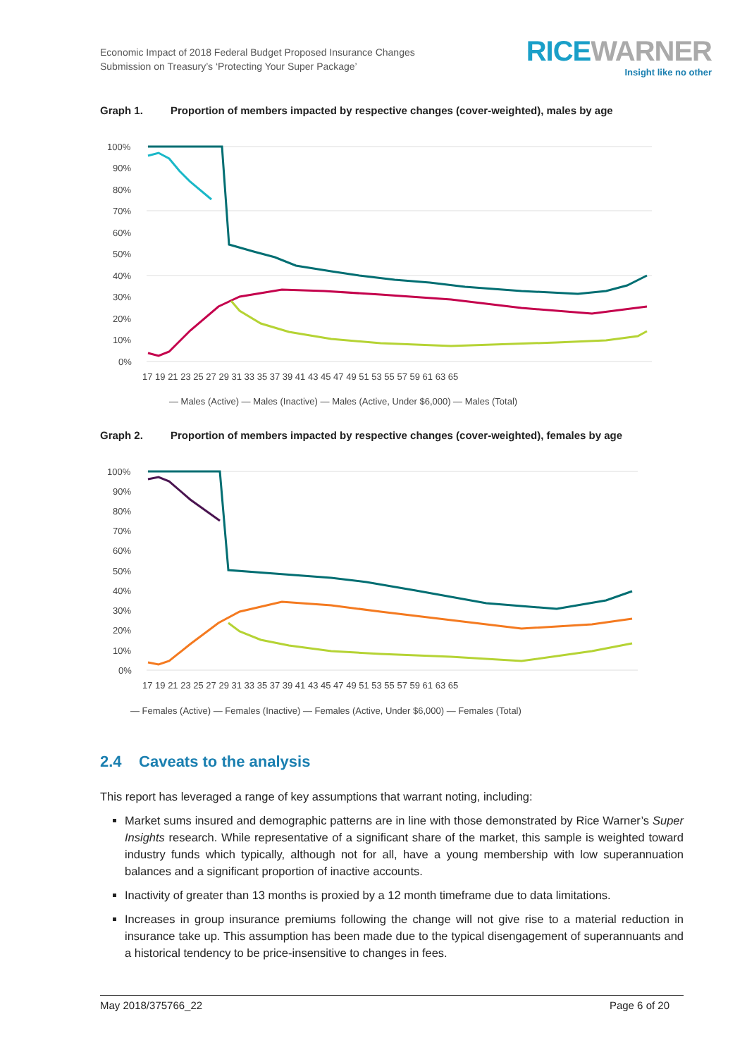Economic Impact of 2018 Federal Budget Proposed Insurance Changes
Submission on Treasury’s ‘Protecting Your Super Package’
RICE WARNER
Insight like no other
Graph 1. Proportion of members impacted by respective changes (cover-weighted), males by age
100%
90%
80%
70%
60%
50%
40%
30%
20%
10%
0%
17 19 21 23 25 27 29 31 33 35 37 39 41 43 45 47 49 51 53 55 57 59 61 63 65
— Males (Active) — Males (Inactive) — Males (Active, Under $6,000) — Males (Total)
Graph 2. Proportion of members impacted by respective changes (cover-weighted), females by age
100%
90%
80%
70%
60%
50%
40%
30%
20%
10%
0%
17 19 21 23 25 27 29 31 33 35 37 39 41 43 45 47 49 51 53 55 57 59 61 63 65
— Females (Active) — Females (Inactive) — Females (Active, Under $6,000) — Females (Total)
2.4 Caveats to the analysis
This report has leveraged a range of key assumptions that warrant noting, including:
Market sums insured and demographic patterns are in line with those demonstrated by Rice Warner’s Super Insights research. While representative of a significant share of the market, this sample is weighted toward industry funds which typically, although not for all, have a young membership with low superannuation balances and a significant proportion of inactive accounts.
Inactivity of greater than 13 months is proxied by a 12 month timeframe due to data limitations.
Increases in group insurance premiums following the change will not give rise to a material reduction in insurance take up. This assumption has been made due to the typical disengagement of superannuants and a historical tendency to be price-insensitive to changes in fees.
May 2018/375766_22 Page 6 of 20